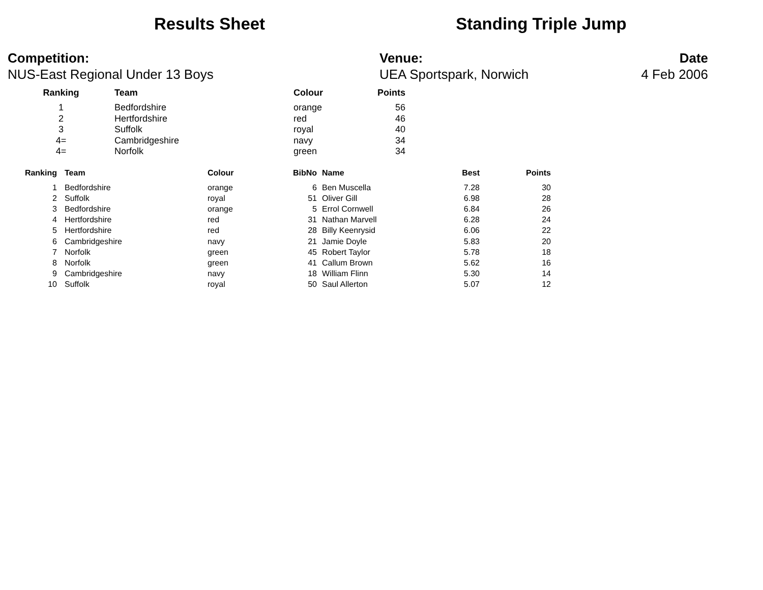Results Sheet Standing Triple Jump
Competition:
NUS-East Regional Under 13 Boys
Venue:
UEA Sportspark, Norwich
Date
4 Feb 2006
| Ranking | Team | Colour | Points |
| --- | --- | --- | --- |
| 1 | Bedfordshire | orange | 56 |
| 2 | Hertfordshire | red | 46 |
| 3 | Suffolk | royal | 40 |
| 4= | Cambridgeshire | navy | 34 |
| 4= | Norfolk | green | 34 |
| Ranking | Team | Colour | BibNo | Name | Best | Points |
| --- | --- | --- | --- | --- | --- | --- |
| 1 | Bedfordshire | orange | 6 | Ben Muscella | 7.28 | 30 |
| 2 | Suffolk | royal | 51 | Oliver Gill | 6.98 | 28 |
| 3 | Bedfordshire | orange | 5 | Errol Cornwell | 6.84 | 26 |
| 4 | Hertfordshire | red | 31 | Nathan Marvell | 6.28 | 24 |
| 5 | Hertfordshire | red | 28 | Billy Keenrysid | 6.06 | 22 |
| 6 | Cambridgeshire | navy | 21 | Jamie Doyle | 5.83 | 20 |
| 7 | Norfolk | green | 45 | Robert Taylor | 5.78 | 18 |
| 8 | Norfolk | green | 41 | Callum Brown | 5.62 | 16 |
| 9 | Cambridgeshire | navy | 18 | William Flinn | 5.30 | 14 |
| 10 | Suffolk | royal | 50 | Saul Allerton | 5.07 | 12 |